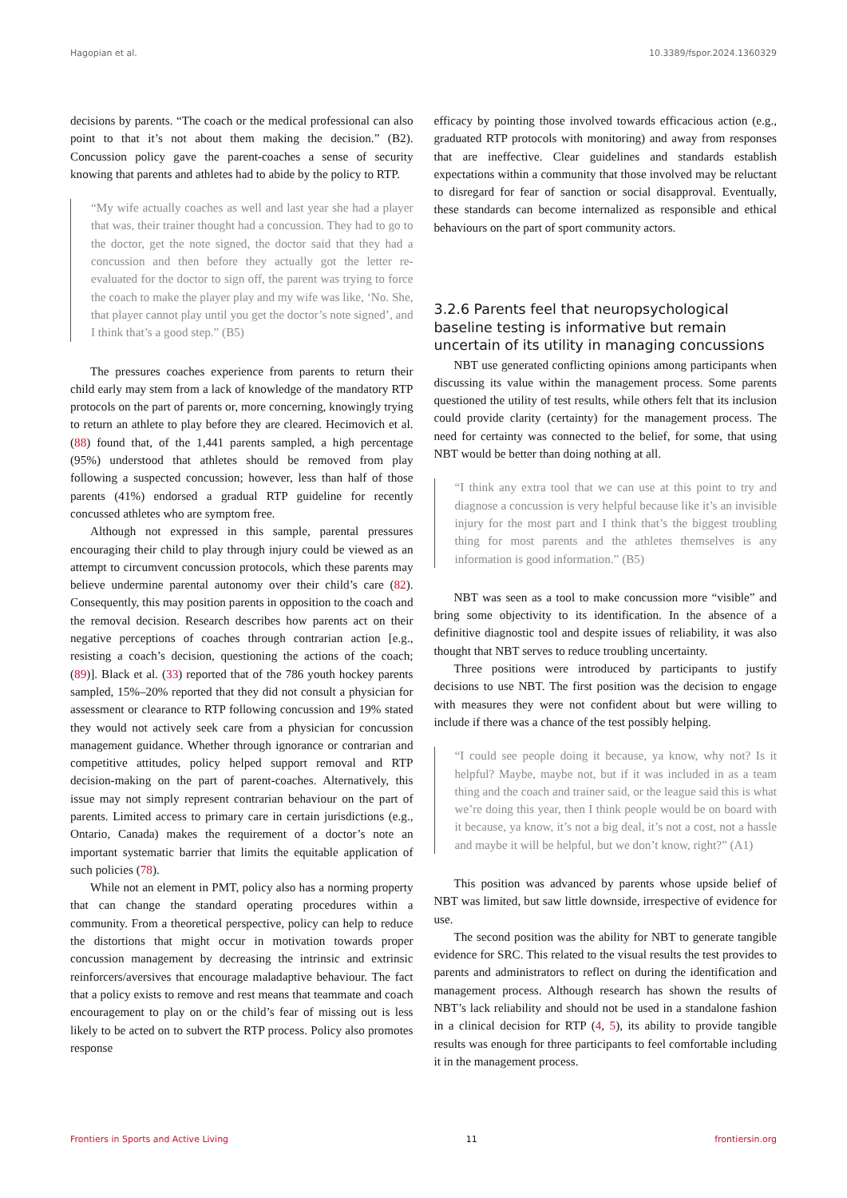Hagopian et al. 10.3389/fspor.2024.1360329
decisions by parents. “The coach or the medical professional can also point to that it’s not about them making the decision.” (B2). Concussion policy gave the parent-coaches a sense of security knowing that parents and athletes had to abide by the policy to RTP.
“My wife actually coaches as well and last year she had a player that was, their trainer thought had a concussion. They had to go to the doctor, get the note signed, the doctor said that they had a concussion and then before they actually got the letter re-evaluated for the doctor to sign off, the parent was trying to force the coach to make the player play and my wife was like, ‘No. She, that player cannot play until you get the doctor’s note signed’, and I think that’s a good step.” (B5)
The pressures coaches experience from parents to return their child early may stem from a lack of knowledge of the mandatory RTP protocols on the part of parents or, more concerning, knowingly trying to return an athlete to play before they are cleared. Hecimovich et al. (88) found that, of the 1,441 parents sampled, a high percentage (95%) understood that athletes should be removed from play following a suspected concussion; however, less than half of those parents (41%) endorsed a gradual RTP guideline for recently concussed athletes who are symptom free.
Although not expressed in this sample, parental pressures encouraging their child to play through injury could be viewed as an attempt to circumvent concussion protocols, which these parents may believe undermine parental autonomy over their child’s care (82). Consequently, this may position parents in opposition to the coach and the removal decision. Research describes how parents act on their negative perceptions of coaches through contrarian action [e.g., resisting a coach’s decision, questioning the actions of the coach; (89)]. Black et al. (33) reported that of the 786 youth hockey parents sampled, 15%–20% reported that they did not consult a physician for assessment or clearance to RTP following concussion and 19% stated they would not actively seek care from a physician for concussion management guidance. Whether through ignorance or contrarian and competitive attitudes, policy helped support removal and RTP decision-making on the part of parent-coaches. Alternatively, this issue may not simply represent contrarian behaviour on the part of parents. Limited access to primary care in certain jurisdictions (e.g., Ontario, Canada) makes the requirement of a doctor’s note an important systematic barrier that limits the equitable application of such policies (78).
While not an element in PMT, policy also has a norming property that can change the standard operating procedures within a community. From a theoretical perspective, policy can help to reduce the distortions that might occur in motivation towards proper concussion management by decreasing the intrinsic and extrinsic reinforcers/aversives that encourage maladaptive behaviour. The fact that a policy exists to remove and rest means that teammate and coach encouragement to play on or the child’s fear of missing out is less likely to be acted on to subvert the RTP process. Policy also promotes response
efficacy by pointing those involved towards efficacious action (e.g., graduated RTP protocols with monitoring) and away from responses that are ineffective. Clear guidelines and standards establish expectations within a community that those involved may be reluctant to disregard for fear of sanction or social disapproval. Eventually, these standards can become internalized as responsible and ethical behaviours on the part of sport community actors.
3.2.6 Parents feel that neuropsychological baseline testing is informative but remain uncertain of its utility in managing concussions
NBT use generated conflicting opinions among participants when discussing its value within the management process. Some parents questioned the utility of test results, while others felt that its inclusion could provide clarity (certainty) for the management process. The need for certainty was connected to the belief, for some, that using NBT would be better than doing nothing at all.
“I think any extra tool that we can use at this point to try and diagnose a concussion is very helpful because like it’s an invisible injury for the most part and I think that’s the biggest troubling thing for most parents and the athletes themselves is any information is good information.” (B5)
NBT was seen as a tool to make concussion more “visible” and bring some objectivity to its identification. In the absence of a definitive diagnostic tool and despite issues of reliability, it was also thought that NBT serves to reduce troubling uncertainty.
Three positions were introduced by participants to justify decisions to use NBT. The first position was the decision to engage with measures they were not confident about but were willing to include if there was a chance of the test possibly helping.
“I could see people doing it because, ya know, why not? Is it helpful? Maybe, maybe not, but if it was included in as a team thing and the coach and trainer said, or the league said this is what we’re doing this year, then I think people would be on board with it because, ya know, it’s not a big deal, it’s not a cost, not a hassle and maybe it will be helpful, but we don’t know, right?” (A1)
This position was advanced by parents whose upside belief of NBT was limited, but saw little downside, irrespective of evidence for use.
The second position was the ability for NBT to generate tangible evidence for SRC. This related to the visual results the test provides to parents and administrators to reflect on during the identification and management process. Although research has shown the results of NBT’s lack reliability and should not be used in a standalone fashion in a clinical decision for RTP (4, 5), its ability to provide tangible results was enough for three participants to feel comfortable including it in the management process.
Frontiers in Sports and Active Living 11 frontiersin.org